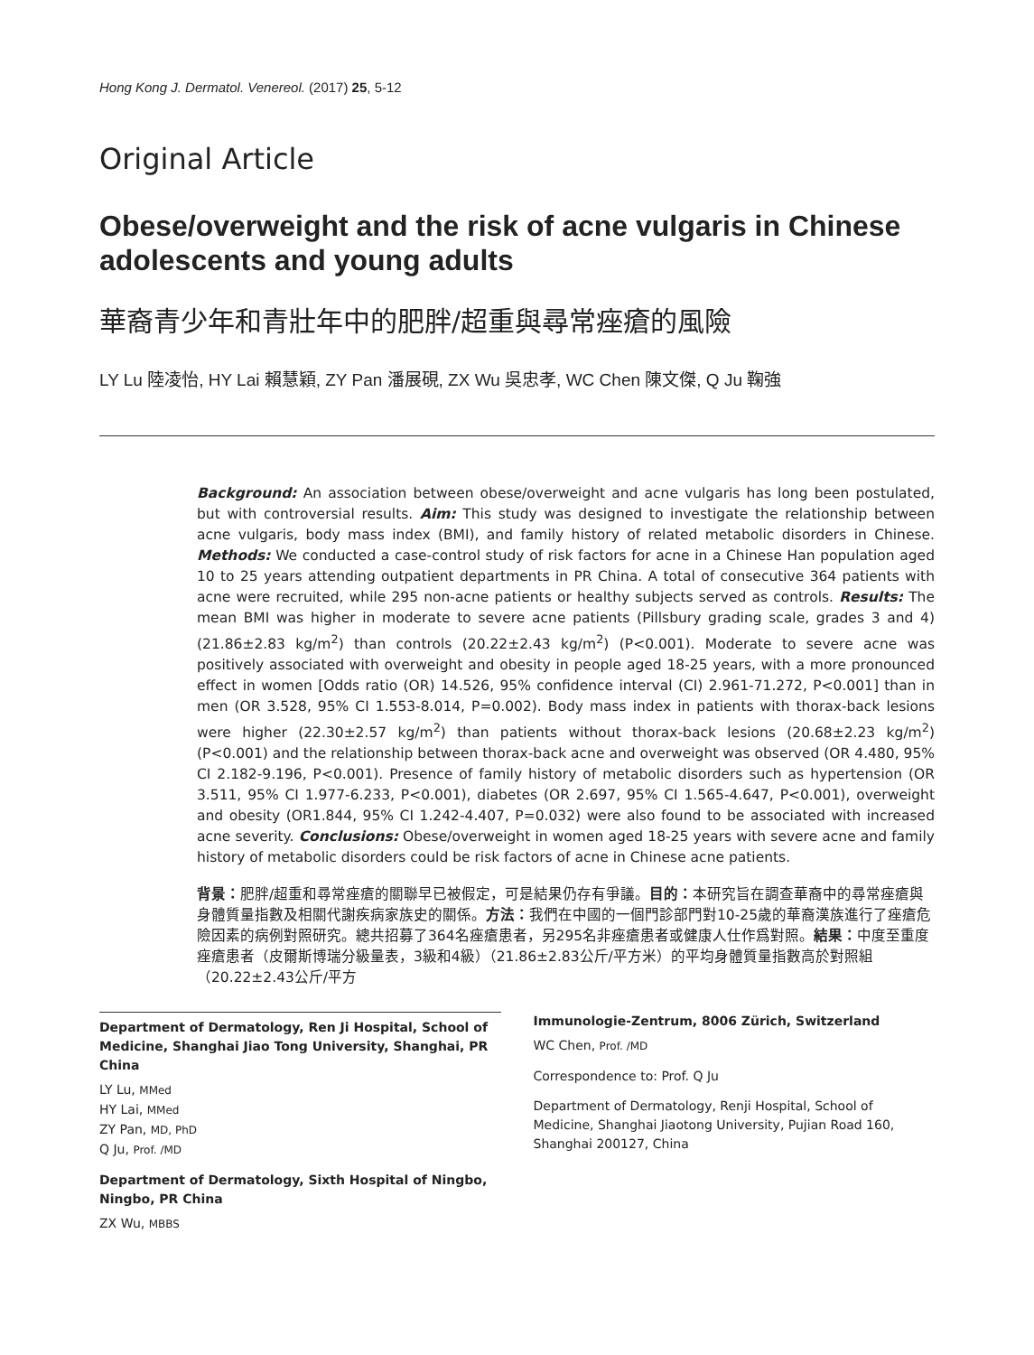Hong Kong J. Dermatol. Venereol. (2017) 25, 5-12
Original Article
Obese/overweight and the risk of acne vulgaris in Chinese adolescents and young adults
華裔青少年和青壯年中的肥胖/超重與尋常痤瘡的風險
LY Lu 陸凌怡, HY Lai 賴慧穎, ZY Pan 潘展硯, ZX Wu 吳忠孝, WC Chen 陳文傑, Q Ju 鞠強
Background: An association between obese/overweight and acne vulgaris has long been postulated, but with controversial results. Aim: This study was designed to investigate the relationship between acne vulgaris, body mass index (BMI), and family history of related metabolic disorders in Chinese. Methods: We conducted a case-control study of risk factors for acne in a Chinese Han population aged 10 to 25 years attending outpatient departments in PR China. A total of consecutive 364 patients with acne were recruited, while 295 non-acne patients or healthy subjects served as controls. Results: The mean BMI was higher in moderate to severe acne patients (Pillsbury grading scale, grades 3 and 4) (21.86±2.83 kg/m<sup>2</sup>) than controls (20.22±2.43 kg/m<sup>2</sup>) (P<0.001). Moderate to severe acne was positively associated with overweight and obesity in people aged 18-25 years, with a more pronounced effect in women [Odds ratio (OR) 14.526, 95% confidence interval (CI) 2.961-71.272, P<0.001] than in men (OR 3.528, 95% CI 1.553-8.014, P=0.002). Body mass index in patients with thorax-back lesions were higher (22.30±2.57 kg/m<sup>2</sup>) than patients without thorax-back lesions (20.68±2.23 kg/m<sup>2</sup>) (P<0.001) and the relationship between thorax-back acne and overweight was observed (OR 4.480, 95% CI 2.182-9.196, P<0.001). Presence of family history of metabolic disorders such as hypertension (OR 3.511, 95% CI 1.977-6.233, P<0.001), diabetes (OR 2.697, 95% CI 1.565-4.647, P<0.001), overweight and obesity (OR1.844, 95% CI 1.242-4.407, P=0.032) were also found to be associated with increased acne severity. Conclusions: Obese/overweight in women aged 18-25 years with severe acne and family history of metabolic disorders could be risk factors of acne in Chinese acne patients.
背景：肥胖/超重和尋常痤瘡的關聯早已被假定，可是結果仍存有爭議。目的：本研究旨在調查華裔中的尋常痤瘡與身體質量指數及相關代謝疾病家族史的關係。方法：我們在中國的一個門診部門對10-25歲的華裔漢族進行了痤瘡危險因素的病例對照研究。總共招募了364名痤瘡患者，另295名非痤瘡患者或健康人仕作爲對照。結果：中度至重度痤瘡患者（皮爾斯博瑞分級量表，3級和4級）（21.86±2.83公斤/平方米）的平均身體質量指數高於對照組（20.22±2.43公斤/平方
Department of Dermatology, Ren Ji Hospital, School of Medicine, Shanghai Jiao Tong University, Shanghai, PR China
LY Lu, MMed
HY Lai, MMed
ZY Pan, MD, PhD
Q Ju, Prof. /MD
Department of Dermatology, Sixth Hospital of Ningbo, Ningbo, PR China
ZX Wu, MBBS
Immunologie-Zentrum, 8006 Zürich, Switzerland
WC Chen, Prof. /MD
Correspondence to: Prof. Q Ju
Department of Dermatology, Renji Hospital, School of Medicine, Shanghai Jiaotong University, Pujian Road 160, Shanghai 200127, China